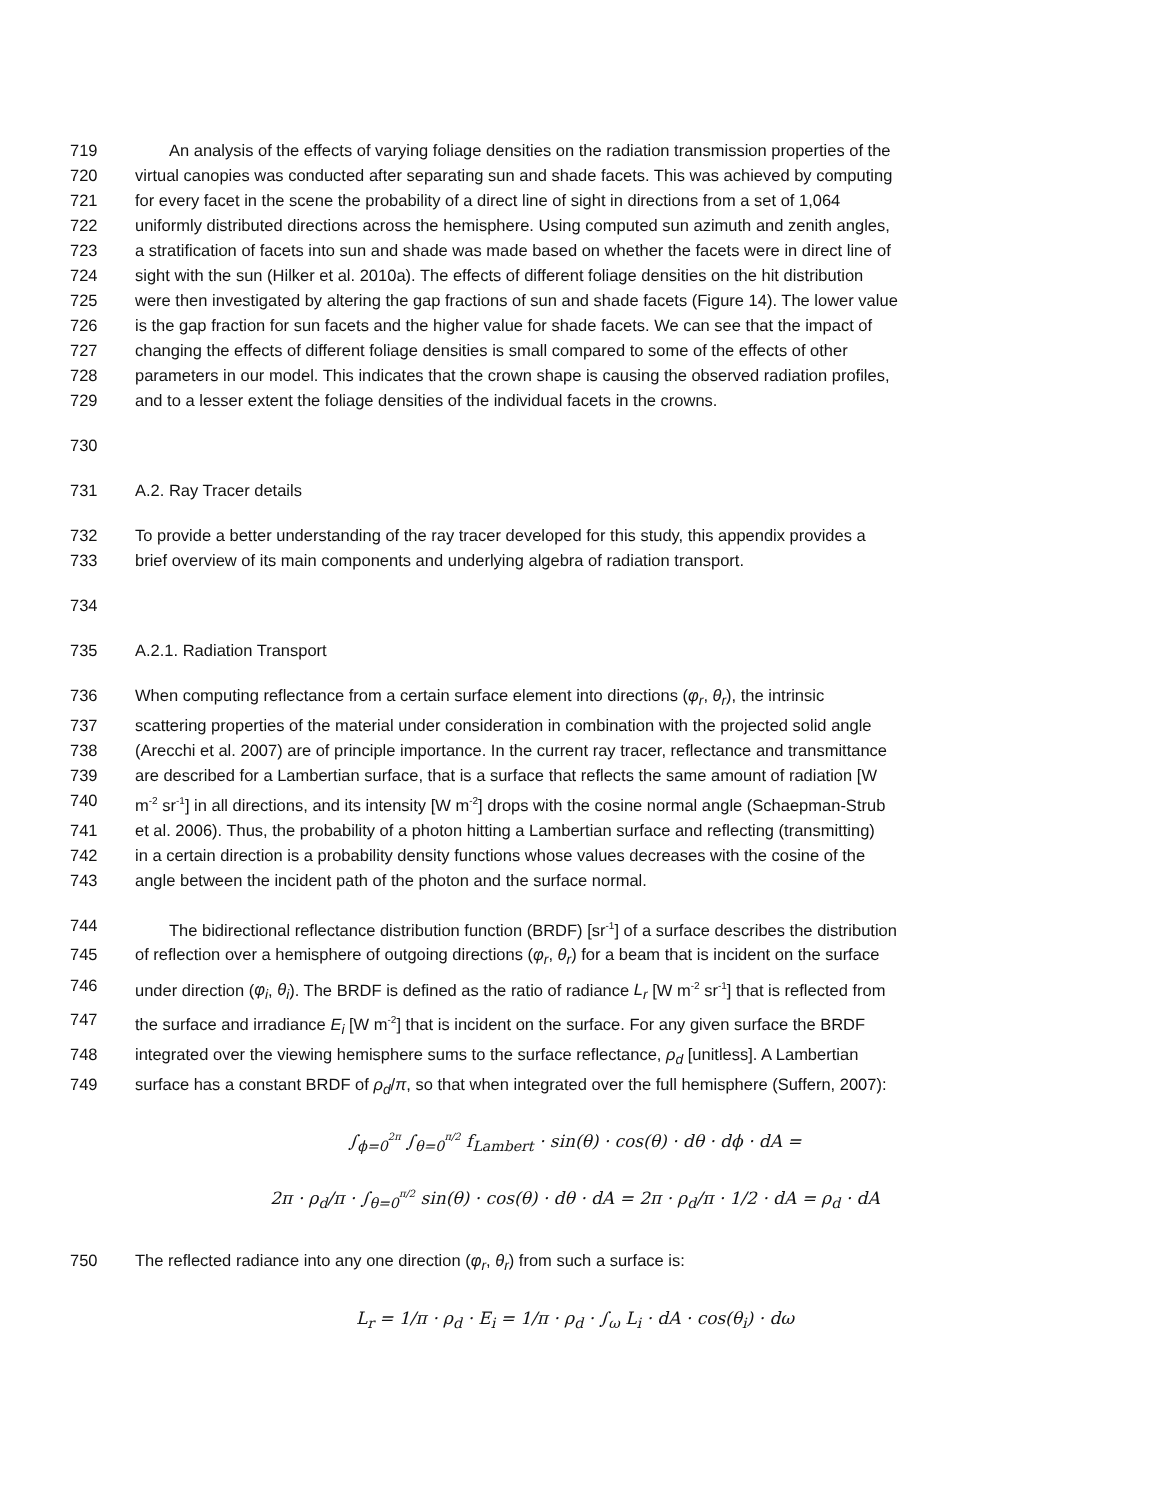719 An analysis of the effects of varying foliage densities on the radiation transmission properties of the
720 virtual canopies was conducted after separating sun and shade facets. This was achieved by computing
721 for every facet in the scene the probability of a direct line of sight in directions from a set of 1,064
722 uniformly distributed directions across the hemisphere. Using computed sun azimuth and zenith angles,
723 a stratification of facets into sun and shade was made based on whether the facets were in direct line of
724 sight with the sun (Hilker et al. 2010a). The effects of different foliage densities on the hit distribution
725 were then investigated by altering the gap fractions of sun and shade facets (Figure 14). The lower value
726 is the gap fraction for sun facets and the higher value for shade facets. We can see that the impact of
727 changing the effects of different foliage densities is small compared to some of the effects of other
728 parameters in our model. This indicates that the crown shape is causing the observed radiation profiles,
729 and to a lesser extent the foliage densities of the individual facets in the crowns.
730
731 A.2. Ray Tracer details
732 To provide a better understanding of the ray tracer developed for this study, this appendix provides a
733 brief overview of its main components and underlying algebra of radiation transport.
734
735 A.2.1. Radiation Transport
736 When computing reflectance from a certain surface element into directions (φ<sub>r</sub>, θ<sub>r</sub>), the intrinsic
737 scattering properties of the material under consideration in combination with the projected solid angle
738 (Arecchi et al. 2007) are of principle importance. In the current ray tracer, reflectance and transmittance
739 are described for a Lambertian surface, that is a surface that reflects the same amount of radiation [W
740 m<sup>-2</sup> sr<sup>-1</sup>] in all directions, and its intensity [W m<sup>-2</sup>] drops with the cosine normal angle (Schaepman-Strub
741 et al. 2006). Thus, the probability of a photon hitting a Lambertian surface and reflecting (transmitting)
742 in a certain direction is a probability density functions whose values decreases with the cosine of the
743 angle between the incident path of the photon and the surface normal.
744 The bidirectional reflectance distribution function (BRDF) [sr<sup>-1</sup>] of a surface describes the distribution
745 of reflection over a hemisphere of outgoing directions (φ<sub>r</sub>, θ<sub>r</sub>) for a beam that is incident on the surface
746 under direction (φ<sub>i</sub>, θ<sub>i</sub>). The BRDF is defined as the ratio of radiance L<sub>r</sub> [W m<sup>-2</sup> sr<sup>-1</sup>] that is reflected from
747 the surface and irradiance E<sub>i</sub> [W m<sup>-2</sup>] that is incident on the surface. For any given surface the BRDF
748 integrated over the viewing hemisphere sums to the surface reflectance, ρ<sub>d</sub> [unitless]. A Lambertian
749 surface has a constant BRDF of ρ<sub>d</sub>/π, so that when integrated over the full hemisphere (Suffern, 2007):
∫<sub>ϕ=0</sub><sup>2π</sup> ∫<sub>θ=0</sub><sup>π/2</sup> f<sub>Lambert</sub> · sin(θ) · cos(θ) · dθ · dϕ · dA =
2π · ρ<sub>d</sub>/π · ∫<sub>θ=0</sub><sup>π/2</sup> sin(θ) · cos(θ) · dθ · dA = 2π · ρ<sub>d</sub>/π · 1/2 · dA = ρ<sub>d</sub> · dA
750 The reflected radiance into any one direction (φ<sub>r</sub>, θ<sub>r</sub>) from such a surface is:
L<sub>r</sub> = 1/π · ρ<sub>d</sub> · E<sub>i</sub> = 1/π · ρ<sub>d</sub> · ∫<sub>ω</sub> L<sub>i</sub> · dA · cos(θ<sub>i</sub>) · dω